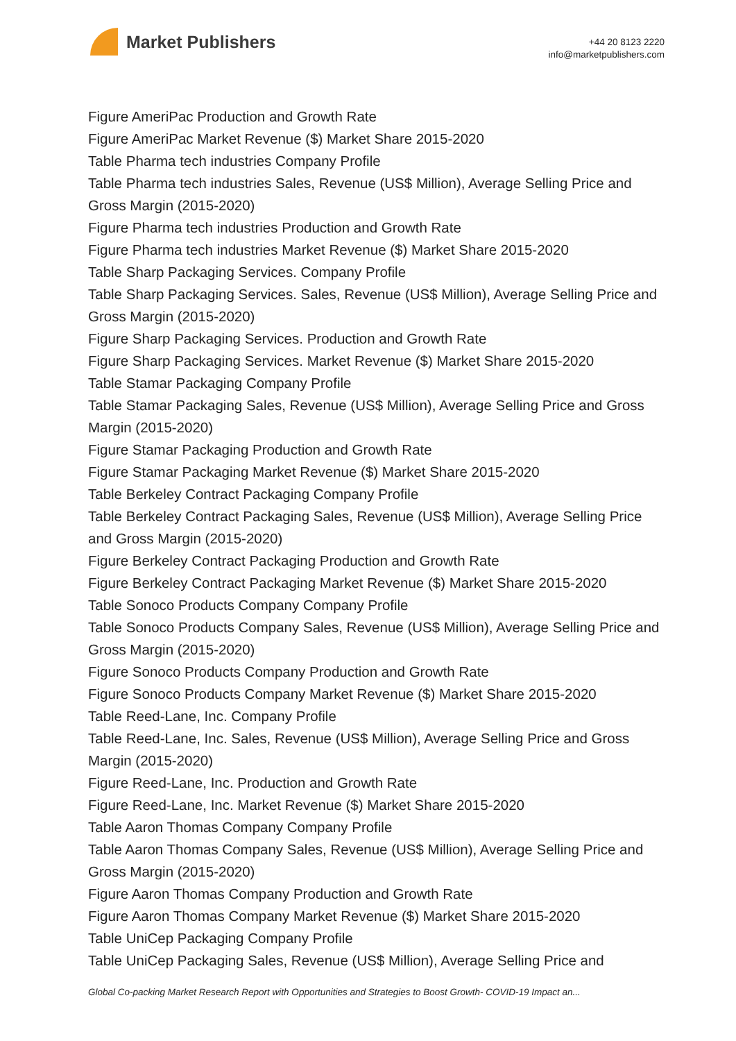Market Publishers
+44 20 8123 2220
info@marketpublishers.com
Figure AmeriPac Production and Growth Rate
Figure AmeriPac Market Revenue ($) Market Share 2015-2020
Table Pharma tech industries Company Profile
Table Pharma tech industries Sales, Revenue (US$ Million), Average Selling Price and Gross Margin (2015-2020)
Figure Pharma tech industries Production and Growth Rate
Figure Pharma tech industries Market Revenue ($) Market Share 2015-2020
Table Sharp Packaging Services. Company Profile
Table Sharp Packaging Services. Sales, Revenue (US$ Million), Average Selling Price and Gross Margin (2015-2020)
Figure Sharp Packaging Services. Production and Growth Rate
Figure Sharp Packaging Services. Market Revenue ($) Market Share 2015-2020
Table Stamar Packaging Company Profile
Table Stamar Packaging Sales, Revenue (US$ Million), Average Selling Price and Gross Margin (2015-2020)
Figure Stamar Packaging Production and Growth Rate
Figure Stamar Packaging Market Revenue ($) Market Share 2015-2020
Table Berkeley Contract Packaging Company Profile
Table Berkeley Contract Packaging Sales, Revenue (US$ Million), Average Selling Price and Gross Margin (2015-2020)
Figure Berkeley Contract Packaging Production and Growth Rate
Figure Berkeley Contract Packaging Market Revenue ($) Market Share 2015-2020
Table Sonoco Products Company Company Profile
Table Sonoco Products Company Sales, Revenue (US$ Million), Average Selling Price and Gross Margin (2015-2020)
Figure Sonoco Products Company Production and Growth Rate
Figure Sonoco Products Company Market Revenue ($) Market Share 2015-2020
Table Reed-Lane, Inc. Company Profile
Table Reed-Lane, Inc. Sales, Revenue (US$ Million), Average Selling Price and Gross Margin (2015-2020)
Figure Reed-Lane, Inc. Production and Growth Rate
Figure Reed-Lane, Inc. Market Revenue ($) Market Share 2015-2020
Table Aaron Thomas Company Company Profile
Table Aaron Thomas Company Sales, Revenue (US$ Million), Average Selling Price and Gross Margin (2015-2020)
Figure Aaron Thomas Company Production and Growth Rate
Figure Aaron Thomas Company Market Revenue ($) Market Share 2015-2020
Table UniCep Packaging Company Profile
Table UniCep Packaging Sales, Revenue (US$ Million), Average Selling Price and
Global Co-packing Market Research Report with Opportunities and Strategies to Boost Growth- COVID-19 Impact an...